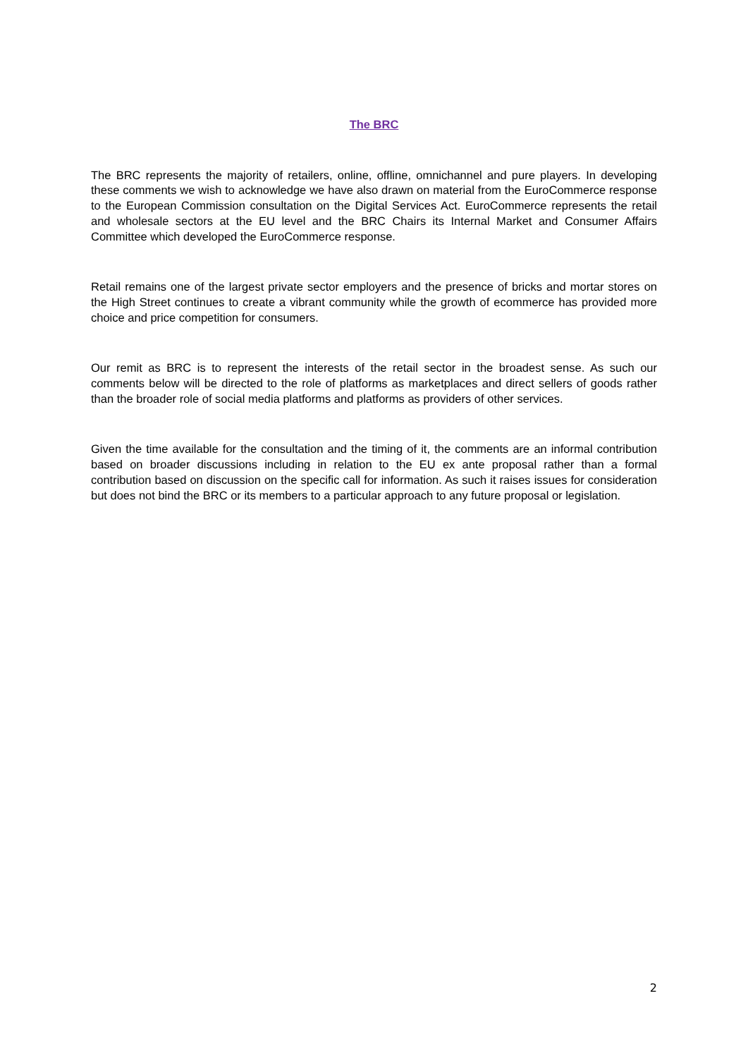The BRC
The BRC represents the majority of retailers, online, offline, omnichannel and pure players. In developing these comments we wish to acknowledge we have also drawn on material from the EuroCommerce response to the European Commission consultation on the Digital Services Act. EuroCommerce represents the retail and wholesale sectors at the EU level and the BRC Chairs its Internal Market and Consumer Affairs Committee which developed the EuroCommerce response.
Retail remains one of the largest private sector employers and the presence of bricks and mortar stores on the High Street continues to create a vibrant community while the growth of ecommerce has provided more choice and price competition for consumers.
Our remit as BRC is to represent the interests of the retail sector in the broadest sense. As such our comments below will be directed to the role of platforms as marketplaces and direct sellers of goods rather than the broader role of social media platforms and platforms as providers of other services.
Given the time available for the consultation and the timing of it, the comments are an informal contribution based on broader discussions including in relation to the EU ex ante proposal rather than a formal contribution based on discussion on the specific call for information. As such it raises issues for consideration but does not bind the BRC or its members to a particular approach to any future proposal or legislation.
2